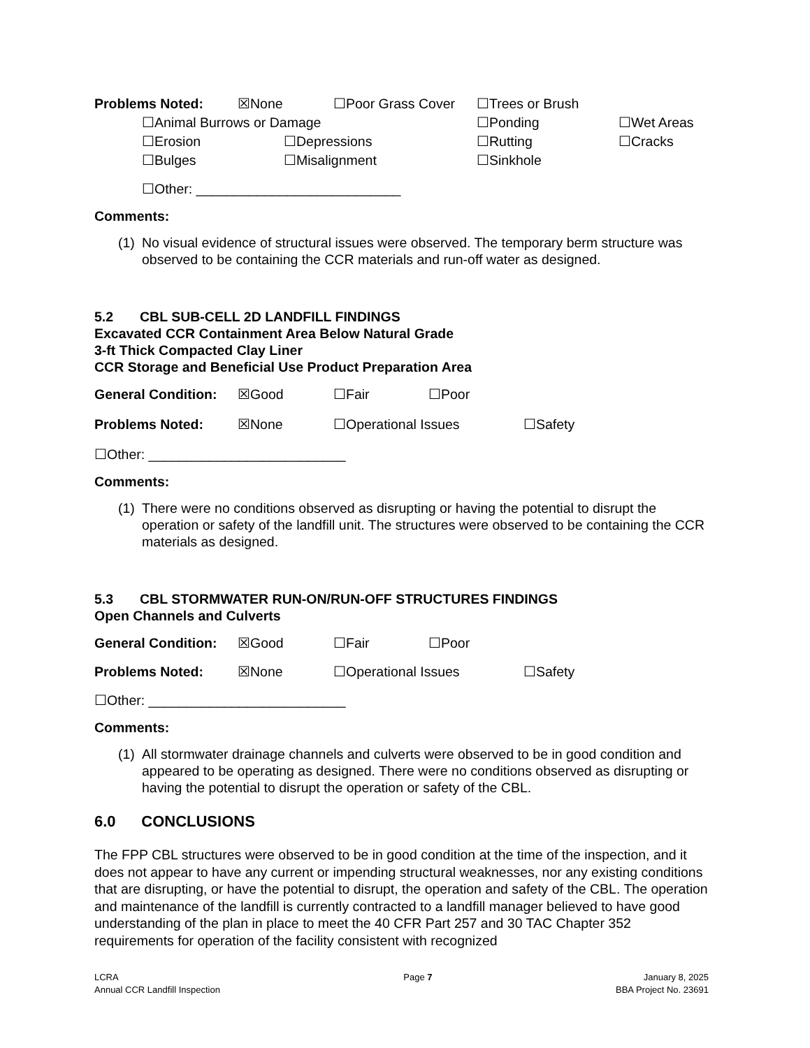Problems Noted: ☒None ☐Poor Grass Cover ☐Trees or Brush
☐Animal Burrows or Damage ☐Ponding ☐Wet Areas
☐Erosion ☐Depressions ☐Rutting ☐Cracks
☐Bulges ☐Misalignment ☐Sinkhole
☐Other: ___________________________
Comments:
(1) No visual evidence of structural issues were observed. The temporary berm structure was observed to be containing the CCR materials and run-off water as designed.
5.2 CBL SUB-CELL 2D LANDFILL FINDINGS
Excavated CCR Containment Area Below Natural Grade
3-ft Thick Compacted Clay Liner
CCR Storage and Beneficial Use Product Preparation Area
General Condition: ☒Good ☐Fair ☐Poor
Problems Noted: ☒None ☐Operational Issues ☐Safety
☐Other: __________________________
Comments:
(1) There were no conditions observed as disrupting or having the potential to disrupt the operation or safety of the landfill unit. The structures were observed to be containing the CCR materials as designed.
5.3 CBL STORMWATER RUN-ON/RUN-OFF STRUCTURES FINDINGS
Open Channels and Culverts
General Condition: ☒Good ☐Fair ☐Poor
Problems Noted: ☒None ☐Operational Issues ☐Safety
☐Other: __________________________
Comments:
(1) All stormwater drainage channels and culverts were observed to be in good condition and appeared to be operating as designed. There were no conditions observed as disrupting or having the potential to disrupt the operation or safety of the CBL.
6.0 CONCLUSIONS
The FPP CBL structures were observed to be in good condition at the time of the inspection, and it does not appear to have any current or impending structural weaknesses, nor any existing conditions that are disrupting, or have the potential to disrupt, the operation and safety of the CBL. The operation and maintenance of the landfill is currently contracted to a landfill manager believed to have good understanding of the plan in place to meet the 40 CFR Part 257 and 30 TAC Chapter 352 requirements for operation of the facility consistent with recognized
LCRA
Annual CCR Landfill Inspection
Page 7 January 8, 2025
BBA Project No. 23691